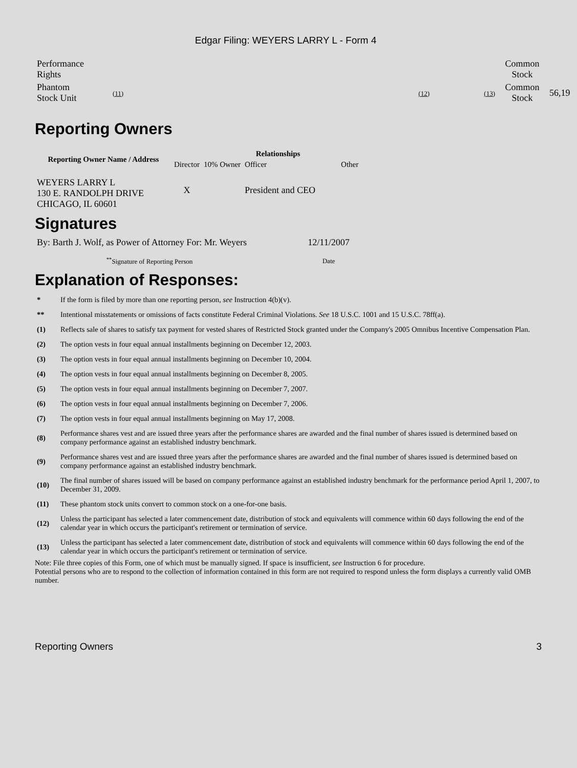Edgar Filing: WEYERS LARRY L - Form 4
| Performance Rights | | | | Common Stock | |
| Phantom Stock Unit | (11) | (12) | (13) | Common Stock | 56,19 |
Reporting Owners
| Reporting Owner Name / Address | Relationships | | | |
| --- | --- | --- | --- | --- |
| | Director | 10% Owner | Officer | Other |
| WEYERS LARRY L 130 E. RANDOLPH DRIVE CHICAGO, IL 60601 | X | | President and CEO | |
Signatures
| By: Barth J. Wolf, as Power of Attorney For: Mr. Weyers | 12/11/2007 |
| <sup>**</sup> Signature of Reporting Person | Date |
Explanation of Responses:
| * | If the form is filed by more than one reporting person, see Instruction 4(b)(v). |
| ** | Intentional misstatements or omissions of facts constitute Federal Criminal Violations. See 18 U.S.C. 1001 and 15 U.S.C. 78ff(a). |
| (1) | Reflects sale of shares to satisfy tax payment for vested shares of Restricted Stock granted under the Company's 2005 Omnibus Incentive Compensation Plan. |
| (2) | The option vests in four equal annual installments beginning on December 12, 2003. |
| (3) | The option vests in four equal annual installments beginning on December 10, 2004. |
| (4) | The option vests in four equal annual installments beginning on December 8, 2005. |
| (5) | The option vests in four equal annual installments beginning on December 7, 2007. |
| (6) | The option vests in four equal annual installments beginning on December 7, 2006. |
| (7) | The option vests in four equal annual installments beginning on May 17, 2008. |
| (8) | Performance shares vest and are issued three years after the performance shares are awarded and the final number of shares issued is determined based on company performance against an established industry benchmark. |
| (9) | Performance shares vest and are issued three years after the performance shares are awarded and the final number of shares issued is determined based on company performance against an established industry benchmark. |
| (10) | The final number of shares issued will be based on company performance against an established industry benchmark for the performance period April 1, 2007, to December 31, 2009. |
| (11) | These phantom stock units convert to common stock on a one-for-one basis. |
| (12) | Unless the participant has selected a later commencement date, distribution of stock and equivalents will commence within 60 days following the end of the calendar year in which occurs the participant's retirement or termination of service. |
| (13) | Unless the participant has selected a later commencement date, distribution of stock and equivalents will commence within 60 days following the end of the calendar year in which occurs the participant's retirement or termination of service. |
Note: File three copies of this Form, one of which must be manually signed. If space is insufficient, see Instruction 6 for procedure.
Potential persons who are to respond to the collection of information contained in this form are not required to respond unless the form displays a currently valid OMB number.
Reporting Owners 3